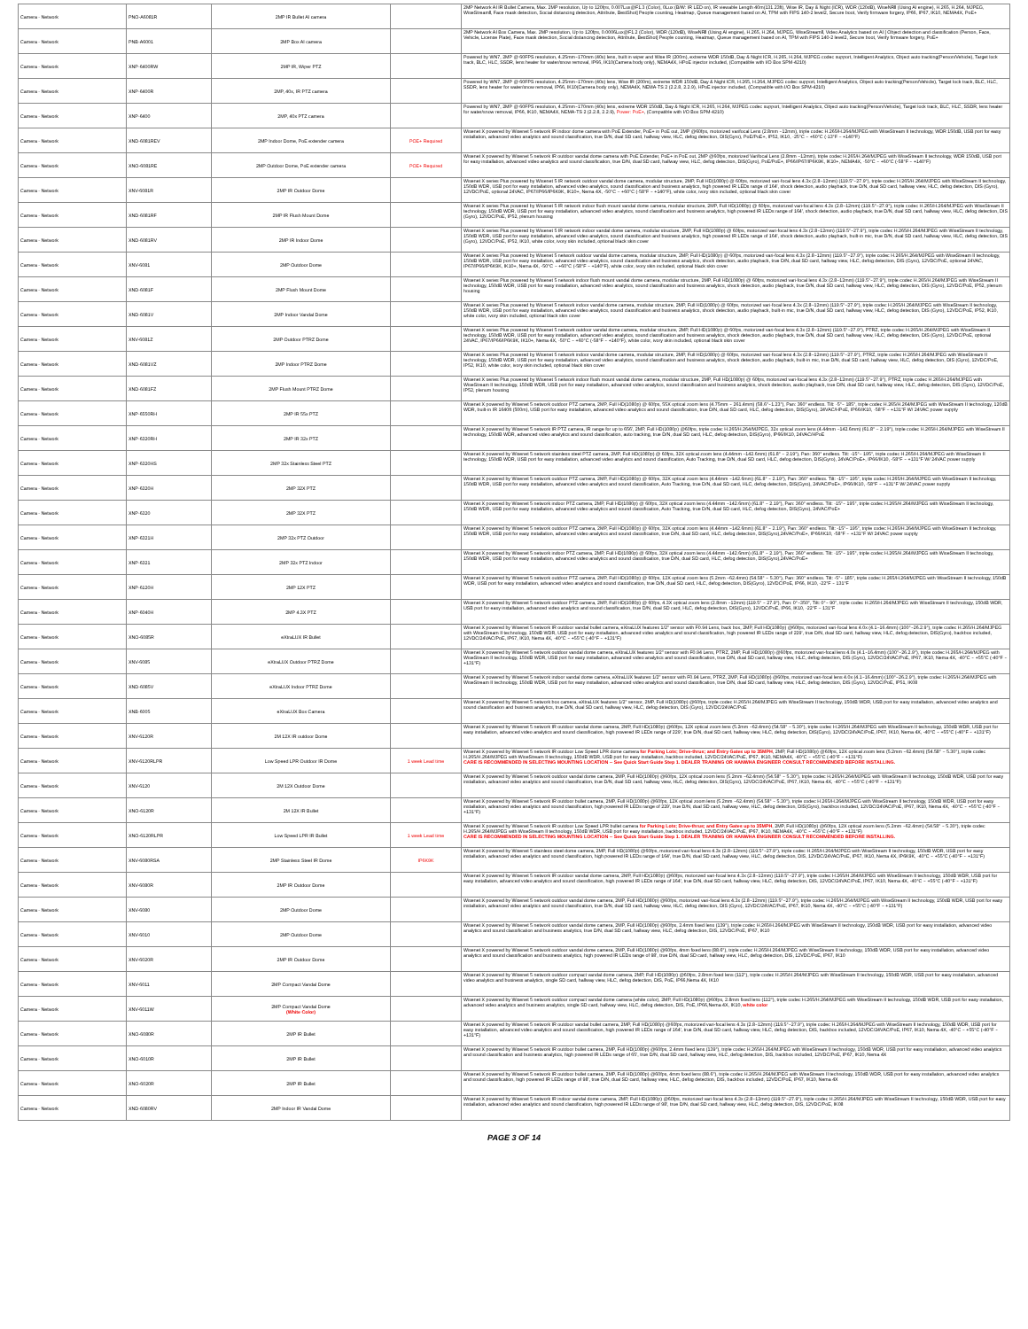| Camera - Network | PNO-A6081R | 2MP IR Bullet AI camera | | 2MP Network AI IR Bullet Camera, Max. 2MP resolution, Up to 120fps, 0.007Lux@F1.3 (Color), 0Lux (B/W: IR LED on), IR viewable Length 40m(131.23ft), Wise IR, Day & Night (ICR), WDR (120dB), WiseNRⅡ (Using AI engine), H.265, H.264, MJPEG, WiseStreamⅡ, Face mask detection, Social distancing detection, Attribute, BestShot] People counting, Heatmap, Queue management based on AI, TPM with FIPS 140-2 level2, Secure boot, Verify firmware forgery, IP66, IP67, IK10, NEMA4X, PoE+ |
| Camera - Network | PNB-A6001 | 2MP Box AI camera | | 2MP Network AI Box Camera, Max. 2MP resolution, Up to 120fps, 0.0006Lux@F1.2 (Color), WDR (120dB), WiseNRⅡ (Using AI engine), H.265, H.264, MJPEG, WiseStreamⅡ, Video Analytics based on AI [ Object detection and classification (Person, Face, Vehicle, License Plate), Face mask detection, Social distancing detection, Attribute, BestShot] People counting, Heatmap, Queue management based on AI, TPM with FIPS 140-2 level2, Secure boot, Verify firmware forgery, PoE+ |
| Camera - Network | XNP-6400RW | 2MP IR, Wiper PTZ | | Powered by WN7, 2MP @ 60FPS resolution, 4.25mm~170mm (40x) lens, built in wiper and Wise IR (200m), extreme WDR 150dB, Day & Night ICR, H.265, H.264, MJPEG codec support, Intelligent Analytics, Object auto tracking(Person/Vehicle), Target lock track, BLC, HLC, SSDR, lens heater for water/snow removal, IP66, IK10(Camera body only), NEMA4X, HPoE injector included, (Compatible with I/O Box SPM-4210) |
| Camera - Network | XNP-6400R | 2MP, 40x, IR PTZ camera | | Powered by WN7, 2MP @ 60FPS resolution, 4.25mm~170mm (40x) lens, Wise IR (200m), extreme WDR 150dB, Day & Night ICR, H.265, H.264, MJPEG codec support, Intelligent Analytics, Object auto tracking(Person/Vehicle), Target lock track, BLC, HLC, SSDR, lens heater for water/snow removal, IP66, IK10(Camera body only), NEMA4X, NEMA-TS 2 (2.2.8, 2.2.9), HPoE injector included, (Compatible with I/O Box SPM-4210) |
| Camera - Network | XNP-6400 | 2MP, 40x PTZ camera | | Powered by WN7, 2MP @ 60FPS resolution, 4.25mm~170mm (40x) lens, extreme WDR 150dB, Day & Night ICR, H.265, H.264, MJPEG codec support, Intelligent Analytics, Object auto tracking(Person/Vehicle), Target lock track, BLC, HLC, SSDR, lens heater for water/snow removal, IP66, IK10, NEMA4X, NEMA-TS 2 (2.2.8, 2.2.9), Power: PoE+ , (Compatible with I/O Box SPM-4210) |
| Camera - Network | XND-6081REV | 2MP Indoor Dome, PoE extender camera | POE+ Required | Wisenet X powered by Wisenet 5 network IR indoor dome camera with PoE Extender, PoE+ in PoE out, 2MP @60fps, motorized varifocal Lens (2.8mm ~12mm), triple codec H.265/H.264/MJPEG with WiseStream II technology, WDR 150dB, USB port for easy installation, advanced video analytics and sound classification, true D/N, dual SD card, hallway view, HLC, defog detection, DIS(Gyro), PoE/PoE+, IP52, IK10, -25°C ~ +60°C (-13°F ~ +140°F) |
| Camera - Network | XNO-6081RE | 2MP Outdoor Dome, PoE extender camera | POE+ Required | Wisenet X powered by Wisenet 5 network IR outdoor vandal dome camera with PoE Extender, PoE+ in PoE out, 2MP @60fps, motorized Varifocal Lens (2.8mm ~12mm), triple codec H.265/H.264/MJPEG with WiseStream II technology, WDR 150dB, USB port for easy installation, advanced video analytics and sound classification, true D/N, dual SD card, hallway view, HLC, defog detection, DIS(Gyro), PoE/PoE+, IP66/IP67/IP6K9K, IK10+, NEMA4X, -50°C ~ +60°C (-58°F ~ +140°F) |
| Camera - Network | XNV-6081R | 2MP IR Outdoor Dome | | Wisenet X series Plus powered by Wisenet 5 IR network outdoor vandal dome camera, modular structure, 2MP, Full HD(1080p) @ 60fps, motorized vari-focal lens 4.3x (2.8~12mm) (119.5°~27.9°), triple codec H.265/H.264/MJPEG with WiseStream II technology, 150dB WDR, USB port for easy installation, advanced video analytics, sound classification and business analytics, high powered IR LEDs range of 164', shock detection, audio playback, true D/N, dual SD card, hallway view, HLC, defog detection, DIS (Gyro), 12VDC/PoE, optional 24VAC, IP67/IP66/IP6K9K, IK10+, Nema 4X, -50°C ~ +60°C (-58°F ~ +140°F), white color, ivory skin included, optional black skin cover |
| Camera - Network | XND-6081RF | 2MP IR Flush Mount Dome | | Wisenet X series Plus powered by Wisenet 5 IR network indoor flush mount vandal dome camera, modular structure, 2MP, Full HD(1080p) @ 60fps, motorized vari-focal lens 4.3x (2.8~12mm) (119.5°~27.9°), triple codec H.265/H.264/MJPEG with WiseStream II technology, 150dB WDR, USB port for easy installation, advanced video analytics, sound classification and business analytics, high powered IR LEDs range of 164', shock detection, audio playback, true D/N, dual SD card, hallway view, HLC, defog detection, DIS (Gyro), 12VDC/PoE, IP52, plenum housing |
| Camera - Network | XND-6081RV | 2MP IR Indoor Dome | | Wisenet X series Plus powered by Wisenet 5 IR network indoor vandal dome camera, modular structure, 2MP, Full HD(1080p) @ 60fps, motorized vari-focal lens 4.3x (2.8~12mm) (119.5°~27.9°), triple codec H.265/H.264/MJPEG with WiseStream II technology, 150dB WDR, USB port for easy installation, advanced video analytics, sound classification and business analytics, high powered IR LEDs range of 164', shock detection, audio playback, built-in mic, true D/N, dual SD card, hallway view, HLC, defog detection, DIS (Gyro), 12VDC/PoE, IP52, IK10, white color, ivory skin included, optional black skin cover |
| Camera - Network | XNV-6081 | 2MP Outdoor Dome | | Wisenet X series Plus powered by Wisenet 5 network outdoor vandal dome camera, modular structure, 2MP, Full HD(1080p) @ 60fps, motorized vari-focal lens 4.3x (2.8~12mm) (119.5°~27.9°), triple codec H.265/H.264/MJPEG with WiseStream II technology, 150dB WDR, USB port for easy installation, advanced video analytics, sound classification and business analytics, shock detection, audio playback, true D/N, dual SD card, hallway view, HLC, defog detection, DIS (Gyro), 12VDC/PoE, optional 24VAC, IP67/IP66/IP6K9K, IK10+, Nema 4X, -50°C ~ +60°C (-58°F ~ +140°F), white color, ivory skin included, optional black skin cover |
| Camera - Network | XND-6081F | 2MP Flush Mount Dome | | Wisenet X series Plus powered by Wisenet 5 network indoor flush mount vandal dome camera, modular structure, 2MP, Full HD(1080p) @ 60fps, motorized vari-focal lens 4.3x (2.8~12mm) (119.5°~27.9°), triple codec H.265/H.264/MJPEG with WiseStream II technology, 150dB WDR, USB port for easy installation, advanced video analytics, sound classification and business analytics, shock detection, audio playback, true D/N, dual SD card, hallway view, HLC, defog detection, DIS (Gyro), 12VDC/PoE, IP52, plenum housing |
| Camera - Network | XND-6081V | 2MP Indoor Vandal Dome | | Wisenet X series Plus powered by Wisenet 5 network indoor vandal dome camera, modular structure, 2MP, Full HD(1080p) @ 60fps, motorized vari-focal lens 4.3x (2.8~12mm) (119.5°~27.9°), triple codec H.265/H.264/MJPEG with WiseStream II technology, 150dB WDR, USB port for easy installation, advanced video analytics, sound classification and business analytics, shock detection, audio playback, built-in mic, true D/N, dual SD card, hallway view, HLC, defog detection, DIS (Gyro), 12VDC/PoE, IP52, IK10, white color, ivory skin included, optional black skin cover |
| Camera - Network | XNV-6081Z | 2MP Outdoor PTRZ Dome | | Wisenet X series Plus powered by Wisenet 5 network outdoor vandal dome camera, modular structure, 2MP, Full HD(1080p) @ 60fps, motorized vari-focal lens 4.3x (2.8~12mm) (119.5°~27.9°), PTRZ, triple codec H.265/H.264/MJPEG with WiseStream II technology, 150dB WDR, USB port for easy installation, advanced video analytics, sound classification and business analytics, shock detection, audio playback, true D/N, dual SD card, hallway view, HLC, defog detection, DIS (Gyro), 12VDC/PoE, optional 24VAC, IP67/IP66/IP6K9K, IK10+, Nema 4X, -50°C ~ +60°C (-58°F ~ +140°F), white color, ivory skin included, optional black skin cover |
| Camera - Network | XND-6081VZ | 2MP Indoor PTRZ Dome | | Wisenet X series Plus powered by Wisenet 5 network indoor vandal dome camera, modular structure, 2MP, Full HD(1080p) @ 60fps, motorized vari-focal lens 4.3x (2.8~12mm) (119.5°~27.9°), PTRZ, triple codec H.265/H.264/MJPEG with WiseStream II technology, 150dB WDR, USB port for easy installation, advanced video analytics, sound classification and business analytics, shock detection, audio playback, built-in mic, true D/N, dual SD card, hallway view, HLC, defog detection, DIS (Gyro), 12VDC/PoE, IP52, IK10, white color, ivory skin included, optional black skin cover |
| Camera - Network | XND-6081FZ | 2MP Flush Mount PTRZ Dome | | Wisenet X series Plus powered by Wisenet 5 network indoor flush mount vandal dome camera, modular structure, 2MP, Full HD(1080p) @ 60fps, motorized vari-focal lens 4.3x (2.8~12mm) (119.5°~27.9°), PTRZ, triple codec H.265/H.264/MJPEG with WiseStream II technology, 150dB WDR, USB port for easy installation, advanced video analytics, sound classification and business analytics, shock detection, audio playback, true D/N, dual SD card, hallway view, HLC, defog detection, DIS (Gyro), 12VDC/PoE, IP52, plenum housing |
| Camera - Network | XNP-6550RH | 2MP IR 55x PTZ | | Wisenet X powered by Wisenet 5 network outdoor PTZ camera, 2MP, Full HD(1080p) @ 60fps, 55X optical zoom lens (4.75mm ~ 261.4mm) (58.6°~1.23°), Pan: 360° endless. Tilt: -5°~ 185°, triple codec H.265/H.264/MJPEG with WiseStream II technology, 120dB WDR, built-in IR 1640ft (500m), USB port for easy installation, advanced video analytics and sound classification, true D/N, dual SD card, HLC, defog detection, DIS(Gyro), 24VAC/HPoE, IP66/IK10, -58°F ~ +131°F W/ 24VAC power supply |
| Camera - Network | XNP-6320RH | 2MP IR 32x PTZ | | Wisenet X powered by Wisenet 5 network IR PTZ camera, IR range for up to 656', 2MP, Full HD(1080p) @60fps, triple codec H.265/H.264/MJPEG, 32x optical zoom lens (4.44mm ~142.6mm) (61.8° ~ 2.19°), triple codec H.265/H.264/MJPEG with WiseStream II technology, 150dB WDR, advanced video analytics and sound classification, auto tracking, true D/N, dual SD card, HLC, defog detection, DIS(Gyro), IP66/IK10, 24VAC/HPoE |
| Camera - Network | XNP-6320HS | 2MP 32x Stainless Steel PTZ | | Wisenet X powered by Wisenet 5 network stainless steel PTZ camera, 2MP, Full HD(1080p) @ 60fps, 32X optical zoom lens (4.44mm ~142.6mm) (61.8° ~ 2.19°), Pan: 360° endless. Tilt: -15°~ 195°, triple codec H.265/H.264/MJPEG with WiseStream II technology, 150dB WDR, USB port for easy installation, advanced video analytics and sound classification, Auto Tracking, true D/N, dual SD card, HLC, defog detection, DIS(Gyro), 24VAC/PoE+, IP66/IK10, -58°F ~ +131°F W/ 24VAC power supply |
| Camera - Network | XNP-6320H | 2MP 32X PTZ | | Wisenet X powered by Wisenet 5 network outdoor PTZ camera, 2MP, Full HD(1080p) @ 60fps, 32X optical zoom lens (4.44mm ~142.6mm) (61.8° ~ 2.19°), Pan: 360° endless. Tilt: -15°~ 195°, triple codec H.265/H.264/MJPEG with WiseStream II technology, 150dB WDR, USB port for easy installation, advanced video analytics and sound classification, Auto Tracking, true D/N, dual SD card, HLC, defog detection, DIS(Gyro), 24VAC/PoE+, IP66/IK10, -58°F ~ +131°F W/ 24VAC power supply |
| Camera - Network | XNP-6320 | 2MP 32X PTZ | | Wisenet X powered by Wisenet 5 network indoor PTZ camera, 2MP, Full HD(1080p) @ 60fps, 32X optical zoom lens (4.44mm ~142.6mm) (61.8° ~ 2.19°), Pan: 360° endless. Tilt: -15°~ 195°, triple codec H.265/H.264/MJPEG with WiseStream II technology, 150dB WDR, USB port for easy installation, advanced video analytics and sound classification, Auto Tracking, true D/N, dual SD card, HLC, defog detection, DIS(Gyro), 24VAC/PoE+ |
| Camera - Network | XNP-6321H | 2MP 32x PTZ Outdoor | | Wisenet X powered by Wisenet 5 network outdoor PTZ camera, 2MP, Full HD(1080p) @ 60fps, 32X optical zoom lens (4.44mm ~142.6mm) (61.8° ~ 2.19°), Pan: 360° endless. Tilt: -15°~ 195°, triple codec H.265/H.264/MJPEG with WiseStream II technology, 150dB WDR, USB port for easy installation, advanced video analytics and sound classification, true D/N, dual SD card, HLC, defog detection, DIS(Gyro),24VAC/PoE+, IP66/IK10, -58°F ~ +131°F W/ 24VAC power supply |
| Camera - Network | XNP-6321 | 2MP 32x PTZ Indoor | | Wisenet X powered by Wisenet 5 network indoor PTZ camera, 2MP, Full HD(1080p) @ 60fps, 32X optical zoom lens (4.44mm ~142.6mm) (61.8° ~ 2.19°), Pan: 360° endless. Tilt: -15°~ 195°, triple codec H.265/H.264/MJPEG with WiseStream II technology, 150dB WDR, USB port for easy installation, advanced video analytics and sound classification, true D/N, dual SD card, HLC, defog detection, DIS(Gyro),24VAC/PoE+ |
| Camera - Network | XNP-6120H | 2MP 12X PTZ | | Wisenet X powered by Wisenet 5 network outdoor PTZ camera, 2MP, Full HD(1080p) @ 60fps, 12X optical zoom lens (5.2mm ~62.4mm) (54.58° ~ 5.30°), Pan: 360° endless. Tilt: -5°~ 185°, triple codec H.265/H.264/MJPEG with WiseStream II technology, 150dB WDR, USB port for easy installation, advanced video analytics and sound classification, true D/N, dual SD card, HLC, defog detection, DIS(Gyro), 12VDC/PoE, IP66, IK10, -22°F ~ 131°F |
| Camera - Network | XNP-6040H | 2MP 4.3X PTZ | | Wisenet X powered by Wisenet 5 network outdoor PTZ camera, 2MP, Full HD(1080p) @ 60fps, 4.3X optical zoom lens (2.8mm ~12mm) (119.5° ~ 27.9°), Pan: 0°~350°, Tilt: 0°~ 90°, triple codec H.265/H.264/MJPEG with WiseStream II technology, 150dB WDR, USB port for easy installation, advanced video analytics and sound classification, true D/N, dual SD card, HLC, defog detection, DIS(Gyro), 12VDC/PoE, IP66, IK10, -22°F ~ 131°F |
| Camera - Network | XNO-6085R | eXtraLUX IR Bullet | | Wisenet X powered by Wisenet 5 network IR outdoor vandal bullet camera, eXtraLUX features 1/2" sensor with F0.94 Lens, back box, 2MP, Full HD(1080p) @60fps, motorized vari-focal lens 4.0x (4.1~16.4mm) (100°~26.2.9°), triple codec H.265/H.264/MJPEG with WiseStream II technology, 150dB WDR, USB port for easy installation, advanced video analytics and sound classification, high powered IR LEDs range of 229', true D/N, dual SD card, hallway view, HLC, defog detection, DIS(Gyro), backbox included, 12VDC/24VAC/PoE, IP67, IK10, Nema 4X, -40°C ~ +55°C (-40°F ~ +131°F) |
| Camera - Network | XNV-6085 | eXtraLUX Outdoor PTRZ Dome | | Wisenet X powered by Wisenet 5 network outdoor vandal dome camera, eXtraLUX features 1/2" sensor with F0.94 Lens, PTRZ, 2MP, Full HD(1080p) @60fps, motorized vari-focal lens 4.0x (4.1~16.4mm) (100°~26.2.9°), triple codec H.265/H.264/MJPEG with WiseStream II technology, 150dB WDR, USB port for easy installation, advanced video analytics and sound classification, true D/N, dual SD card, hallway view, HLC, defog detection, DIS (Gyro), 12VDC/24VAC/PoE, IP67, IK10, Nema 4X, -40°C ~ +55°C (-40°F ~ +131°F) |
| Camera - Network | XND-6085V | eXtraLUX Indoor PTRZ Dome | | Wisenet X powered by Wisenet 5 network indoor vandal dome camera, eXtraLUX features 1/2" sensor with F0.94 Lens, PTRZ, 2MP, Full HD(1080p) @60fps, motorized vari-focal lens 4.0x (4.1~16.4mm) (100°~26.2.9°), triple codec H.265/H.264/MJPEG with WiseStream II technology, 150dB WDR, USB port for easy installation, advanced video analytics and sound classification, true D/N, dual SD card, hallway view, HLC, defog detection, DIS (Gyro), 12VDC/PoE, IP51, IK08 |
| Camera - Network | XNB-6005 | eXtraLUX Box Camera | | Wisenet X powered by Wisenet 5 network box camera, eXtraLUX features 1/2" sensor, 2MP, Full HD(1080p) @60fps, triple codec H.265/H.264/MJPEG with WiseStream II technology, 150dB WDR, USB port for easy installation, advanced video analytics and sound classification and business analytics, true D/N, dual SD card, hallway view, HLC, defog detection, DIS (Gyro), 12VDC/24VAC/PoE |
| Camera - Network | XNV-6120R | 2M 12X IR outdoor Dome | | Wisenet X powered by Wisenet 5 network IR outdoor vandal dome camera, 2MP, Full HD(1080p) @60fps, 12X optical zoom lens (5.2mm ~62.4mm) (54.58° ~ 5.30°), triple codec H.265/H.264/MJPEG with WiseStream II technology, 150dB WDR, USB port for easy installation, advanced video analytics and sound classification, high powered IR LEDs range of 229', true D/N, dual SD card, hallway view, HLC, defog detection, DIS(Gyro), 12VDC/24VAC/PoE, IP67, IK10, Nema 4X, -40°C ~ +55°C (-40°F ~ +131°F) |
| Camera - Network | XNV-6120RLPR | Low Speed LPR Outdoor IR Dome | 1 week Lead time | Wisenet X powered by Wisenet 5 network IR outdoor Low Speed LPR dome camera for Parking Lots; Drive-thrus; and Entry Gates up to 35MPH , 2MP, Full HD(1080p) @60fps, 12X optical zoom lens (5.2mm ~62.4mm) (54.58° ~ 5.30°), triple codec H.265/H.264/MJPEG with WiseStream II technology, 150dB WDR, USB port for easy installation, backbox included, 12VDC/24VAC/PoE, IP67, IK10, NEMA4X, -40°C ~ +55°C (-40°F ~ +131°F) CARE IS RECOMMENDED IN SELECTING MOUNTING LOCATION -- See Quick Start Guide Step 1. DEALER TRAINING OR HANWHA ENGINEER CONSULT RECOMMENDED BEFORE INSTALLING. |
| Camera - Network | XNV-6120 | 2M 12X Outdoor Dome | | Wisenet X powered by Wisenet 5 network outdoor vandal dome camera, 2MP, Full HD(1080p) @60fps, 12X optical zoom lens (5.2mm ~62.4mm) (54.58° ~ 5.30°), triple codec H.265/H.264/MJPEG with WiseStream II technology, 150dB WDR, USB port for easy installation, advanced video analytics and sound classification, true D/N, dual SD card, hallway view, HLC, defog detection, DIS(Gyro), 12VDC/24VAC/PoE, IP67, IK10, Nema 4X, -40°C ~ +55°C (-40°F ~ +131°F) |
| Camera - Network | XNO-6120R | 2M 12X IR Bullet | | Wisenet X powered by Wisenet 5 network IR outdoor bullet camera, 2MP, Full HD(1080p) @60fps, 12X optical zoom lens (5.2mm ~62.4mm) (54.58° ~ 5.30°), triple codec H.265/H.264/MJPEG with WiseStream II technology, 150dB WDR, USB port for easy installation, advanced video analytics and sound classification, high powered IR LEDs range of 229', true D/N, dual SD card, hallway view, HLC, defog detection, DIS(Gyro), backbox included, 12VDC/24VAC/PoE, IP67, IK10, Nema 4X, -40°C ~ +55°C (-40°F ~ +131°F) |
| Camera - Network | XNO-6120RLPR | Low Speed LPR IR Bullet | 1 week Lead time | Wisenet X powered by Wisenet 5 network IR outdoor Low Speed LPR bullet camera for Parking Lots; Drive-thrus; and Entry Gates up to 35MPH , 2MP, Full HD(1080p) @60fps, 12X optical zoom lens (5.2mm ~62.4mm) (54.58° ~ 5.30°), triple codec H.265/H.264/MJPEG with WiseStream II technology, 150dB WDR, USB port for easy installation, backbox included, 12VDC/24VAC/PoE, IP67, IK10, NEMA4X, -40°C ~ +55°C (-40°F ~ +131°F) CARE IS RECOMMENDED IN SELECTING MOUNTING LOCATION -- See Quick Start Guide Step 1. DEALER TRAINING OR HANWHA ENGINEER CONSULT RECOMMENDED BEFORE INSTALLING. |
| Camera - Network | XNV-6080RSA | 2MP Stainless Steel IR Dome | IP6K9K | Wisenet X powered by Wisenet 5 stainless steel dome camera, 2MP, Full HD(1080p) @60fps, motorized vari-focal lens 4.3x (2.8~12mm) (119.5°~27.9°), triple codec H.265/H.264/MJPEG with WiseStream II technology, 150dB WDR, USB port for easy installation, advanced video analytics and sound classification, high powered IR LEDs range of 164', true D/N, dual SD card, hallway view, HLC, defog detection, DIS, 12VDC/24VAC/PoE, IP67, IK10, Nema 4X, IP6K9K, -40°C ~ +55°C (-40°F ~ +131°F) |
| Camera - Network | XNV-6080R | 2MP IR Outdoor Dome | | Wisenet X powered by Wisenet 5 network IR outdoor vandal dome camera, 2MP, Full HD(1080p) @60fps, motorized vari-focal lens 4.3x (2.8~12mm) (119.5°~27.9°), triple codec H.265/H.264/MJPEG with WiseStream II technology, 150dB WDR, USB port for easy installation, advanced video analytics and sound classification, high powered IR LEDs range of 164', true D/N, dual SD card, hallway view, HLC, defog detection, DIS, 12VDC/24VAC/PoE, IP67, IK10, Nema 4X, -40°C ~ +55°C (-40°F ~ +131°F) |
| Camera - Network | XNV-6080 | 2MP Outdoor Dome | | Wisenet X powered by Wisenet 5 network outdoor vandal dome camera, 2MP, Full HD(1080p) @60fps, motorized vari-focal lens 4.3x (2.8~12mm) (119.5°~27.9°), triple codec H.265/H.264/MJPEG with WiseStream II technology, 150dB WDR, USB port for easy installation, advanced video analytics and sound classification, true D/N, dual SD card, hallway view, HLC, defog detection, DIS (Gyro), 12VDC/24VAC/PoE, IP67, IK10, Nema 4X, -40°C ~ +55°C (-40°F ~ +131°F) |
| Camera - Network | XNV-6010 | 2MP Outdoor Dome | | Wisenet X powered by Wisenet 5 network outdoor vandal dome camera, 2MP, Full HD(1080p) @60fps, 2.4mm fixed lens (139°), triple codec H.265/H.264/MJPEG with WiseStream II technology, 150dB WDR, USB port for easy installation, advanced video analytics and sound classification and business analytics, true D/N, dual SD card, hallway view, HLC, defog detection, DIS, 12VDC/PoE, IP67, IK10 |
| Camera - Network | XNV-6020R | 2MP IR Outdoor Dome | | Wisenet X powered by Wisenet 5 network outdoor vandal dome camera, 2MP, Full HD(1080p) @60fps, 4mm fixed lens (88.6°), triple codec H.265/H.264/MJPEG with WiseStream II technology, 150dB WDR, USB port for easy installation, advanced video analytics and sound classification and business analytics, high powered IR LEDs range of 98', true D/N, dual SD card, hallway view, HLC, defog detection, DIS, 12VDC/PoE, IP67, IK10 |
| Camera - Network | XNV-6011 | 2MP Compact Vandal Dome | | Wisenet X powered by Wisenet 5 network outdoor compact vandal dome camera, 2MP, Full HD(1080p) @60fps, 2.8mm fixed lens (112°), triple codec H.265/H.264/MJPEG with WiseStream II technology, 150dB WDR, USB port for easy installation, advanced video analytics and business analytics, single SD card, hallway view, HLC, defog detection, DIS, PoE, IP66,Nema 4X, IK10 |
| Camera - Network | XNV-6011W | 2MP Compact Vandal Dome (White Color) | | Wisenet X powered by Wisenet 5 network outdoor compact vandal dome camera (white color), 2MP, Full HD(1080p) @60fps, 2.8mm fixed lens (112°), triple codec H.265/H.264/MJPEG with WiseStream II technology, 150dB WDR, USB port for easy installation, advanced video analytics and business analytics, single SD card, hallway view, HLC, defog detection, DIS, PoE, IP66,Nema 4X, IK10, white color |
| Camera - Network | XNO-6080R | 2MP IR Bullet | | Wisenet X powered by Wisenet 5 network IR outdoor vandal bullet camera, 2MP, Full HD(1080p) @60fps, motorized vari-focal lens 4.3x (2.8~12mm) (119.5°~27.9°), triple codec H.265/H.264/MJPEG with WiseStream II technology, 150dB WDR, USB port for easy installation, advanced video analytics and sound classification, high powered IR LEDs range of 164', true D/N, dual SD card, hallway view, HLC, defog detection, DIS, backbox included, 12VDC/24VAC/PoE, IP67, IK10, Nema 4X, -40°C ~ +55°C (-40°F ~ +131°F) |
| Camera - Network | XNO-6010R | 2MP IR Bullet | | Wisenet X powered by Wisenet 5 network IR outdoor bullet camera, 2MP, Full HD(1080p) @60fps, 2.4mm fixed lens (139°), triple codec H.265/H.264/MJPEG with WiseStream II technology, 150dB WDR, USB port for easy installation, advanced video analytics and sound classification and business analytics, high powered IR LEDs range of 65', true D/N, dual SD card, hallway view, HLC, defog detection, DIS, backbox included, 12VDC/PoE, IP67, IK10, Nema 4X |
| Camera - Network | XNO-6020R | 2MP IR Bullet | | Wisenet X powered by Wisenet 5 network IR outdoor bullet camera, 2MP, Full HD(1080p) @60fps, 4mm fixed lens (88.6°), triple codec H.265/H.264/MJPEG with WiseStream II technology, 150dB WDR, USB port for easy installation, advanced video analytics and sound classification, high powered IR LEDs range of 98', true D/N, dual SD card, hallway view, HLC, defog detection, DIS, backbox included, 12VDC/PoE, IP67, IK10, Nema 4X |
| Camera - Network | XND-6080RV | 2MP Indoor IR Vandal Dome | | Wisenet X powered by Wisenet 5 network IR indoor vandal dome camera, 2MP, Full HD(1080p) @60fps, motorized vari-focal lens 4.3x (2.8~12mm) (119.5°~27.9°), triple codec H.265/H.264/MJPEG with WiseStream II technology, 150dB WDR, USB port for easy installation, advanced video analytics and sound classification, high powered IR LEDs range of 98', true D/N, dual SD card, hallway view, HLC, defog detection, DIS, 12VDC/PoE, IK08 |
PAGE 3 OF 14